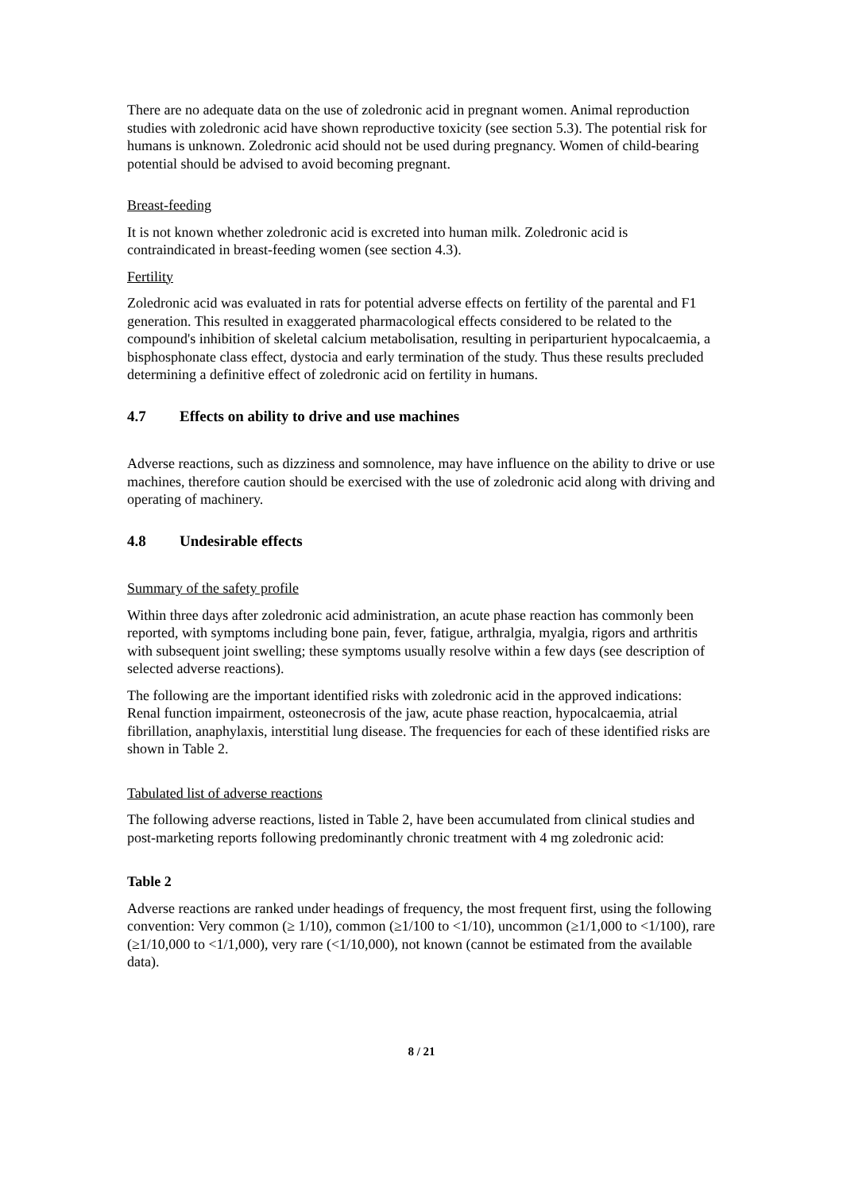There are no adequate data on the use of zoledronic acid in pregnant women. Animal reproduction studies with zoledronic acid have shown reproductive toxicity (see section 5.3). The potential risk for humans is unknown. Zoledronic acid should not be used during pregnancy. Women of child-bearing potential should be advised to avoid becoming pregnant.
Breast-feeding
It is not known whether zoledronic acid is excreted into human milk. Zoledronic acid is contraindicated in breast-feeding women (see section 4.3).
Fertility
Zoledronic acid was evaluated in rats for potential adverse effects on fertility of the parental and F1 generation. This resulted in exaggerated pharmacological effects considered to be related to the compound's inhibition of skeletal calcium metabolisation, resulting in periparturient hypocalcaemia, a bisphosphonate class effect, dystocia and early termination of the study. Thus these results precluded determining a definitive effect of zoledronic acid on fertility in humans.
4.7 Effects on ability to drive and use machines
Adverse reactions, such as dizziness and somnolence, may have influence on the ability to drive or use machines, therefore caution should be exercised with the use of zoledronic acid along with driving and operating of machinery.
4.8 Undesirable effects
Summary of the safety profile
Within three days after zoledronic acid administration, an acute phase reaction has commonly been reported, with symptoms including bone pain, fever, fatigue, arthralgia, myalgia, rigors and arthritis with subsequent joint swelling; these symptoms usually resolve within a few days (see description of selected adverse reactions).
The following are the important identified risks with zoledronic acid in the approved indications: Renal function impairment, osteonecrosis of the jaw, acute phase reaction, hypocalcaemia, atrial fibrillation, anaphylaxis, interstitial lung disease. The frequencies for each of these identified risks are shown in Table 2.
Tabulated list of adverse reactions
The following adverse reactions, listed in Table 2, have been accumulated from clinical studies and post-marketing reports following predominantly chronic treatment with 4 mg zoledronic acid:
Table 2
Adverse reactions are ranked under headings of frequency, the most frequent first, using the following convention: Very common (≥ 1/10), common (≥1/100 to <1/10), uncommon (≥1/1,000 to <1/100), rare (≥1/10,000 to <1/1,000), very rare (<1/10,000), not known (cannot be estimated from the available data).
8 / 21